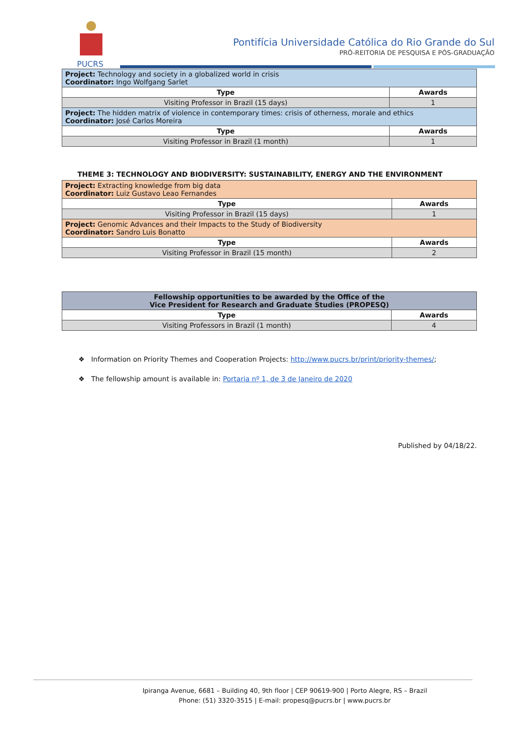PUCRS
Pontifícia Universidade Católica do Rio Grande do Sul
PRÓ-REITORIA DE PESQUISA E PÓS-GRADUAÇÃO
| Project: Technology and society in a globalized world in crisis Coordinator: Ingo Wolfgang Sarlet | |
| Type | Awards |
| Visiting Professor in Brazil (15 days) | 1 |
| Project: The hidden matrix of violence in contemporary times: crisis of otherness, morale and ethics Coordinator: José Carlos Moreira | |
| Type | Awards |
| Visiting Professor in Brazil (1 month) | 1 |
THEME 3: TECHNOLOGY AND BIODIVERSITY: SUSTAINABILITY, ENERGY AND THE ENVIRONMENT
| Project: Extracting knowledge from big data Coordinator: Luiz Gustavo Leao Fernandes | |
| Type | Awards |
| Visiting Professor in Brazil (15 days) | 1 |
| Project: Genomic Advances and their Impacts to the Study of Biodiversity Coordinator: Sandro Luis Bonatto | |
| Type | Awards |
| Visiting Professor in Brazil (15 month) | 2 |
| Fellowship opportunities to be awarded by the Office of the Vice President for Research and Graduate Studies (PROPESQ) | |
| Type | Awards |
| Visiting Professors in Brazil (1 month) | 4 |
❖ Information on Priority Themes and Cooperation Projects: http://www.pucrs.br/print/priority-themes/;
❖ The fellowship amount is available in: Portaria nº 1, de 3 de Janeiro de 2020
Published by 04/18/22.
Ipiranga Avenue, 6681 – Building 40, 9th floor | CEP 90619-900 | Porto Alegre, RS – Brazil
Phone: (51) 3320-3515 | E-mail: propesq@pucrs.br | www.pucrs.br